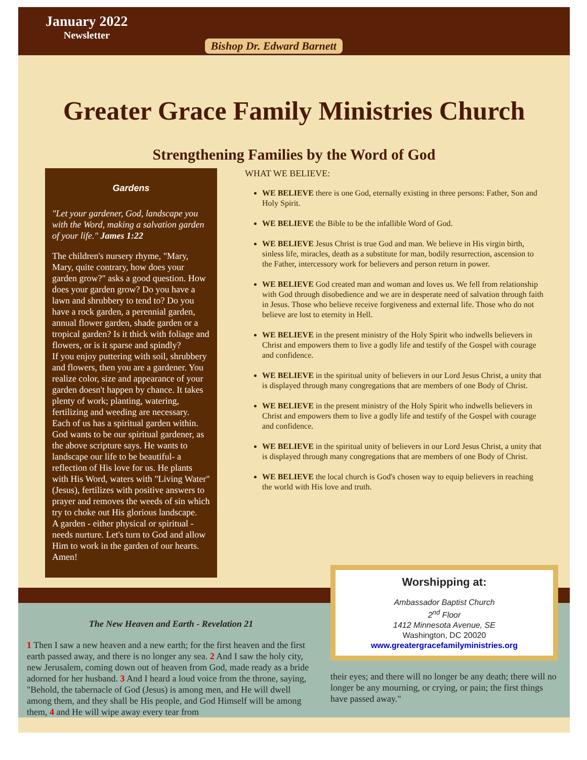January 2022
Newsletter
Bishop Dr. Edward Barnett
Greater Grace Family Ministries Church
Strengthening Families by the Word of God
Gardens
"Let your gardener, God, landscape you with the Word, making a salvation garden of your life." James 1:22
The children's nursery rhyme, "Mary, Mary, quite contrary, how does your garden grow?" asks a good question. How does your garden grow? Do you have a lawn and shrubbery to tend to? Do you have a rock garden, a perennial garden, annual flower garden, shade garden or a tropical garden? Is it thick with foliage and flowers, or is it sparse and spindly?
If you enjoy puttering with soil, shrubbery and flowers, then you are a gardener. You realize color, size and appearance of your garden doesn't happen by chance. It takes plenty of work; planting, watering, fertilizing and weeding are necessary.
Each of us has a spiritual garden within. God wants to be our spiritual gardener, as the above scripture says. He wants to landscape our life to be beautiful- a reflection of His love for us. He plants with His Word, waters with "Living Water" (Jesus), fertilizes with positive answers to prayer and removes the weeds of sin which try to choke out His glorious landscape.
A garden - either physical or spiritual - needs nurture. Let's turn to God and allow Him to work in the garden of our hearts. Amen!
WHAT WE BELIEVE:
WE BELIEVE there is one God, eternally existing in three persons: Father, Son and Holy Spirit.
WE BELIEVE the Bible to be the infallible Word of God.
WE BELIEVE Jesus Christ is true God and man. We believe in His virgin birth, sinless life, miracles, death as a substitute for man, bodily resurrection, ascension to the Father, intercessory work for believers and person return in power.
WE BELIEVE God created man and woman and loves us. We fell from relationship with God through disobedience and we are in desperate need of salvation through faith in Jesus. Those who believe receive forgiveness and external life. Those who do not believe are lost to eternity in Hell.
WE BELIEVE in the present ministry of the Holy Spirit who indwells believers in Christ and empowers them to live a godly life and testify of the Gospel with courage and confidence.
WE BELIEVE in the spiritual unity of believers in our Lord Jesus Christ, a unity that is displayed through many congregations that are members of one Body of Christ.
WE BELIEVE in the present ministry of the Holy Spirit who indwells believers in Christ and empowers them to live a godly life and testify of the Gospel with courage and confidence.
WE BELIEVE in the spiritual unity of believers in our Lord Jesus Christ, a unity that is displayed through many congregations that are members of one Body of Christ.
WE BELIEVE the local church is God's chosen way to equip believers in reaching the world with His love and truth.
The New Heaven and Earth - Revelation 21
1 Then I saw a new heaven and a new earth; for the first heaven and the first earth passed away, and there is no longer any sea. 2 And I saw the holy city, new Jerusalem, coming down out of heaven from God, made ready as a bride adorned for her husband. 3 And I heard a loud voice from the throne, saying, "Behold, the tabernacle of God (Jesus) is among men, and He will dwell among them, and they shall be His people, and God Himself will be among them, 4 and He will wipe away every tear from
Worshipping at:
Ambassador Baptist Church
2<sup>nd</sup> Floor
1412 Minnesota Avenue, SE
Washington, DC 20020
www.greatergracefamilyministries.org
their eyes; and there will no longer be any death; there will no longer be any mourning, or crying, or pain; the first things have passed away."